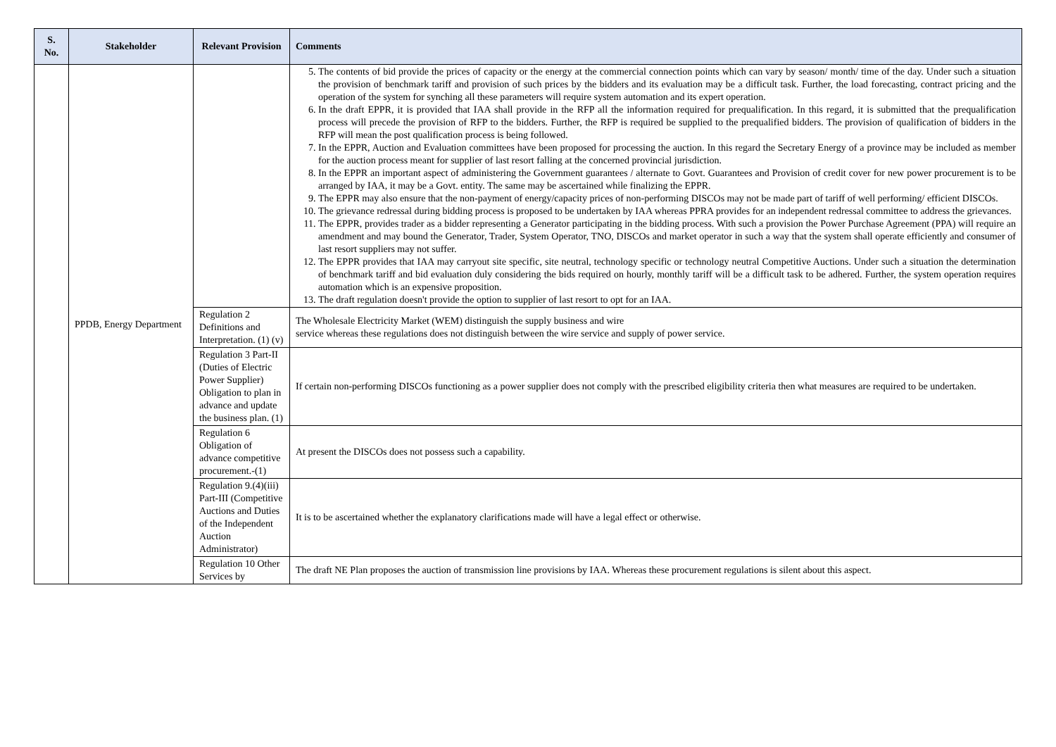| S. No. | Stakeholder | Relevant Provision | Comments |
| --- | --- | --- | --- |
| | PPDB, Energy Department | | 5. The contents of bid provide the prices of capacity or the energy at the commercial connection points which can vary by season/ month/ time of the day. Under such a situation the provision of benchmark tariff and provision of such prices by the bidders and its evaluation may be a difficult task. Further, the load forecasting, contract pricing and the operation of the system for synching all these parameters will require system automation and its expert operation. 6. In the draft EPPR, it is provided that IAA shall provide in the RFP all the information required for prequalification. In this regard, it is submitted that the prequalification process will precede the provision of RFP to the bidders. Further, the RFP is required be supplied to the prequalified bidders. The provision of qualification of bidders in the RFP will mean the post qualification process is being followed. 7. In the EPPR, Auction and Evaluation committees have been proposed for processing the auction. In this regard the Secretary Energy of a province may be included as member for the auction process meant for supplier of last resort falling at the concerned provincial jurisdiction. 8. In the EPPR an important aspect of administering the Government guarantees / alternate to Govt. Guarantees and Provision of credit cover for new power procurement is to be arranged by IAA, it may be a Govt. entity. The same may be ascertained while finalizing the EPPR. 9. The EPPR may also ensure that the non-payment of energy/capacity prices of non-performing DISCOs may not be made part of tariff of well performing/ efficient DISCOs. 10. The grievance redressal during bidding process is proposed to be undertaken by IAA whereas PPRA provides for an independent redressal committee to address the grievances. 11. The EPPR, provides trader as a bidder representing a Generator participating in the bidding process. With such a provision the Power Purchase Agreement (PPA) will require an amendment and may bound the Generator, Trader, System Operator, TNO, DISCOs and market operator in such a way that the system shall operate efficiently and consumer of last resort suppliers may not suffer. 12. The EPPR provides that IAA may carryout site specific, site neutral, technology specific or technology neutral Competitive Auctions. Under such a situation the determination of benchmark tariff and bid evaluation duly considering the bids required on hourly, monthly tariff will be a difficult task to be adhered. Further, the system operation requires automation which is an expensive proposition. 13. The draft regulation doesn't provide the option to supplier of last resort to opt for an IAA. |
| | | Regulation 2 Definitions and Interpretation. (1) (v) | The Wholesale Electricity Market (WEM) distinguish the supply business and wire service whereas these regulations does not distinguish between the wire service and supply of power service. |
| | | Regulation 3 Part-II (Duties of Electric Power Supplier) Obligation to plan in advance and update the business plan. (1) | If certain non-performing DISCOs functioning as a power supplier does not comply with the prescribed eligibility criteria then what measures are required to be undertaken. |
| | | Regulation 6 Obligation of advance competitive procurement.-(1) | At present the DISCOs does not possess such a capability. |
| | | Regulation 9.(4)(iii) Part-III (Competitive Auctions and Duties of the Independent Auction Administrator) | It is to be ascertained whether the explanatory clarifications made will have a legal effect or otherwise. |
| | | Regulation 10 Other Services by | The draft NE Plan proposes the auction of transmission line provisions by IAA. Whereas these procurement regulations is silent about this aspect. |